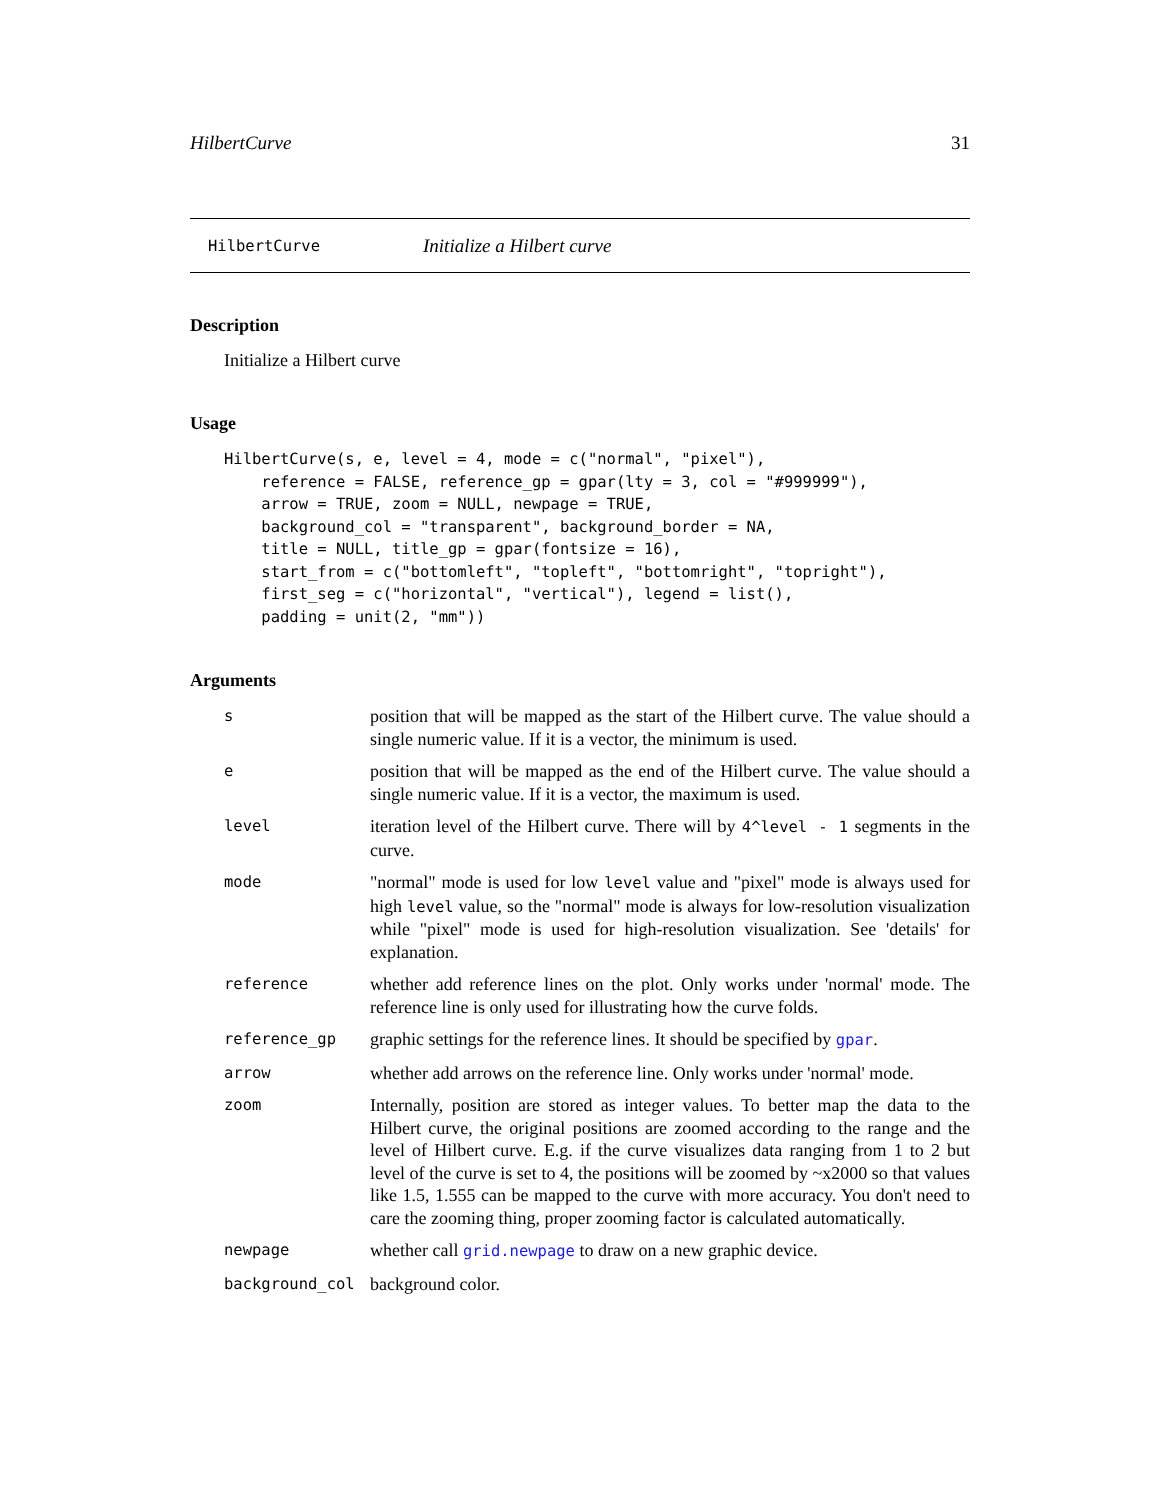HilbertCurve 31
HilbertCurve Initialize a Hilbert curve
Description
Initialize a Hilbert curve
Usage
HilbertCurve(s, e, level = 4, mode = c("normal", "pixel"),
    reference = FALSE, reference_gp = gpar(lty = 3, col = "#999999"),
    arrow = TRUE, zoom = NULL, newpage = TRUE,
    background_col = "transparent", background_border = NA,
    title = NULL, title_gp = gpar(fontsize = 16),
    start_from = c("bottomleft", "topleft", "bottomright", "topright"),
    first_seg = c("horizontal", "vertical"), legend = list(),
    padding = unit(2, "mm"))
Arguments
| s | position that will be mapped as the start of the Hilbert curve. The value should a single numeric value. If it is a vector, the minimum is used. |
| e | position that will be mapped as the end of the Hilbert curve. The value should a single numeric value. If it is a vector, the maximum is used. |
| level | iteration level of the Hilbert curve. There will by 4^level - 1 segments in the curve. |
| mode | "normal" mode is used for low level value and "pixel" mode is always used for high level value, so the "normal" mode is always for low-resolution visualization while "pixel" mode is used for high-resolution visualization. See 'details' for explanation. |
| reference | whether add reference lines on the plot. Only works under 'normal' mode. The reference line is only used for illustrating how the curve folds. |
| reference_gp | graphic settings for the reference lines. It should be specified by gpar . |
| arrow | whether add arrows on the reference line. Only works under 'normal' mode. |
| zoom | Internally, position are stored as integer values. To better map the data to the Hilbert curve, the original positions are zoomed according to the range and the level of Hilbert curve. E.g. if the curve visualizes data ranging from 1 to 2 but level of the curve is set to 4, the positions will be zoomed by ~x2000 so that values like 1.5, 1.555 can be mapped to the curve with more accuracy. You don't need to care the zooming thing, proper zooming factor is calculated automatically. |
| newpage | whether call grid.newpage to draw on a new graphic device. |
| background_col | background color. |